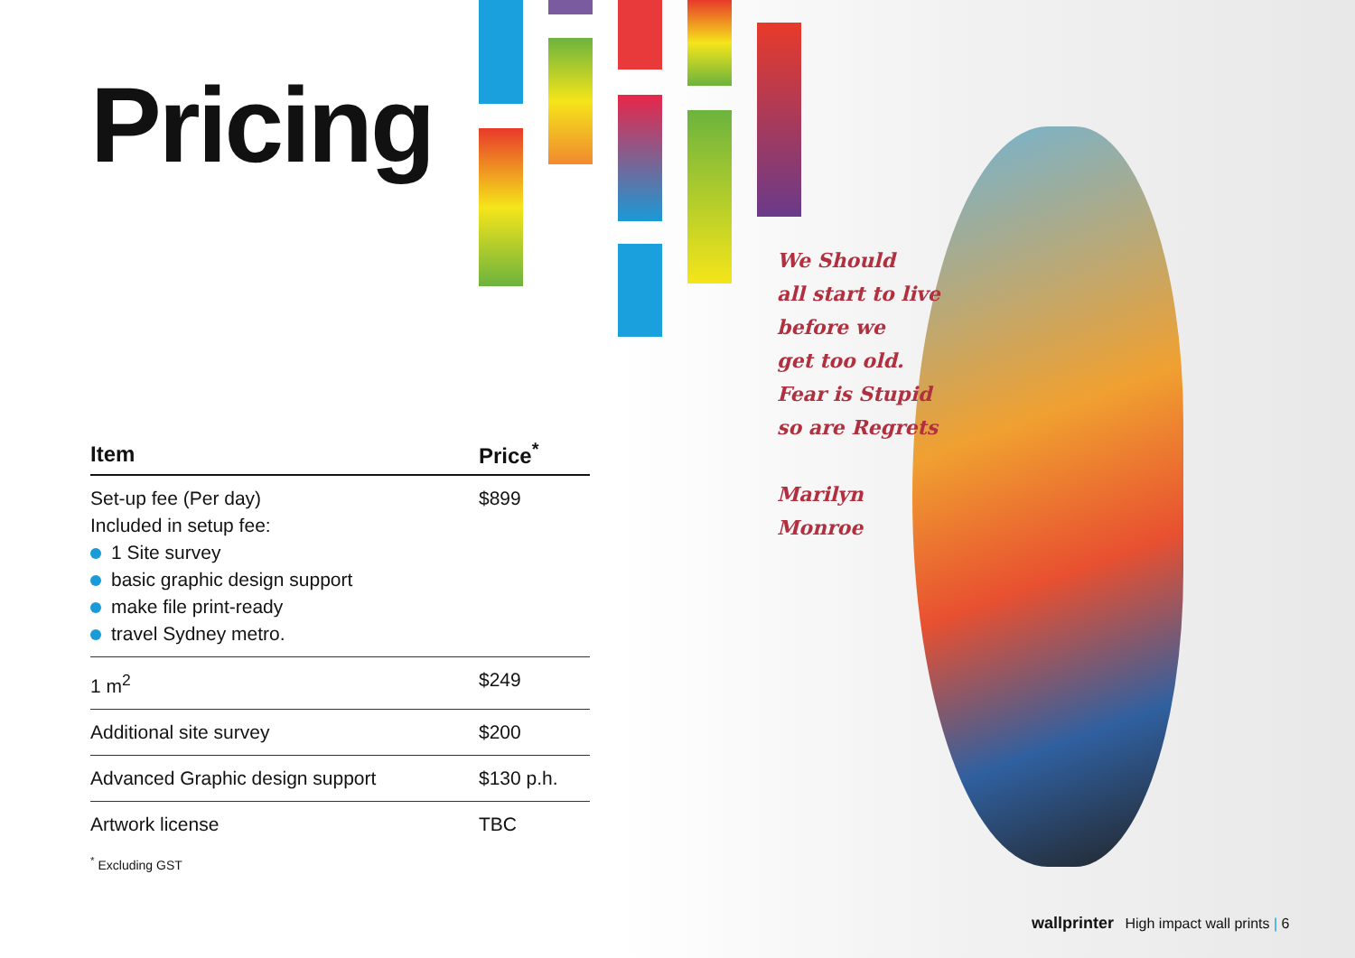We Should
all start to live
before we
get too old.
Fear is Stupid
so are Regrets
Marilyn
Monroe
Pricing
| Item | Price<sup>*</sup> |
| --- | --- |
| Set-up fee (Per day) Included in setup fee: 1 Site survey basic graphic design support make file print-ready travel Sydney metro. | $899 |
| 1 m<sup>2</sup> | $249 |
| Additional site survey | $200 |
| Advanced Graphic design support | $130 p.h. |
| Artwork license | TBC |
<sup>*</sup> Excluding GST
wallprinter High impact wall prints | 6